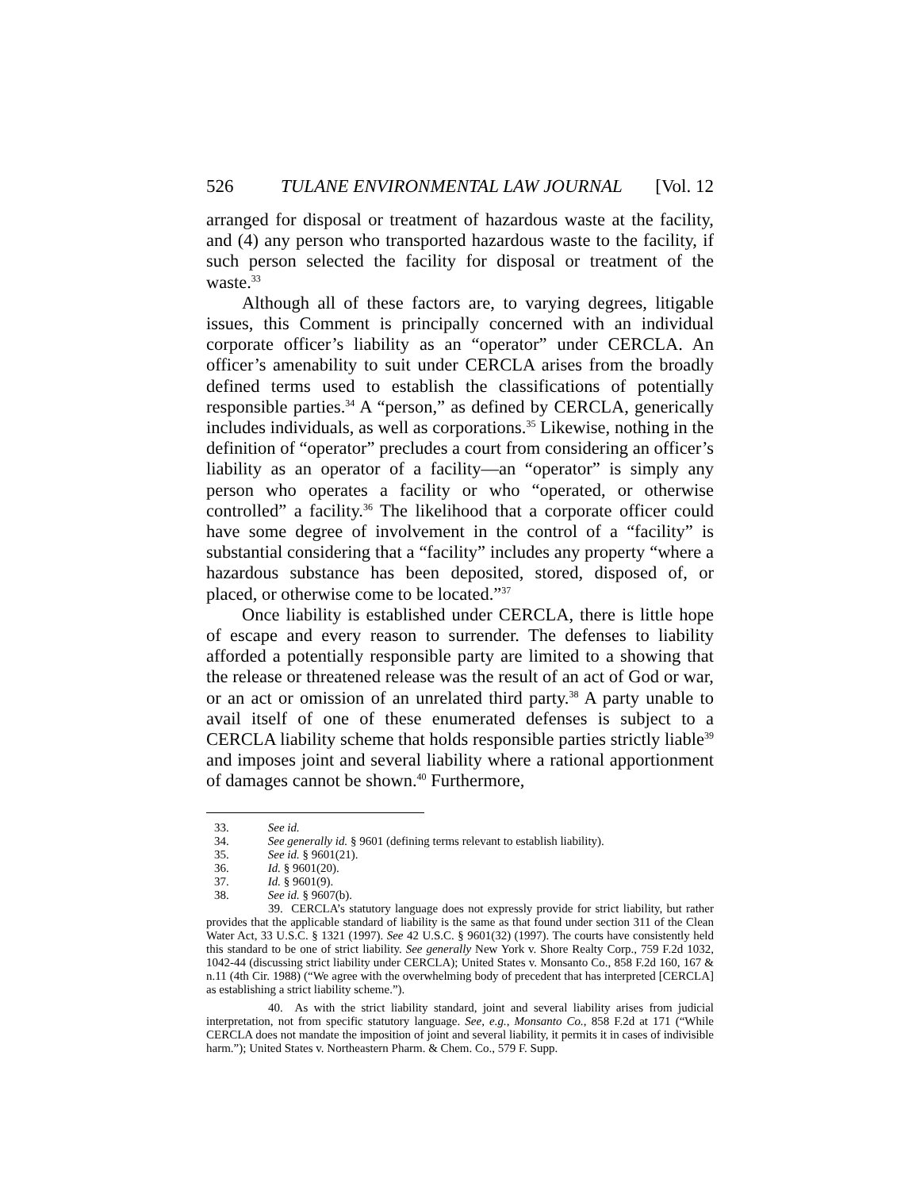526 TULANE ENVIRONMENTAL LAW JOURNAL [Vol. 12
arranged for disposal or treatment of hazardous waste at the facility, and (4) any person who transported hazardous waste to the facility, if such person selected the facility for disposal or treatment of the waste.<sup>33</sup>
Although all of these factors are, to varying degrees, litigable issues, this Comment is principally concerned with an individual corporate officer’s liability as an “operator” under CERCLA. An officer’s amenability to suit under CERCLA arises from the broadly defined terms used to establish the classifications of potentially responsible parties.<sup>34</sup> A “person,” as defined by CERCLA, generically includes individuals, as well as corporations.<sup>35</sup> Likewise, nothing in the definition of “operator” precludes a court from considering an officer’s liability as an operator of a facility—an “operator” is simply any person who operates a facility or who “operated, or otherwise controlled” a facility.<sup>36</sup> The likelihood that a corporate officer could have some degree of involvement in the control of a “facility” is substantial considering that a “facility” includes any property “where a hazardous substance has been deposited, stored, disposed of, or placed, or otherwise come to be located.”<sup>37</sup>
Once liability is established under CERCLA, there is little hope of escape and every reason to surrender. The defenses to liability afforded a potentially responsible party are limited to a showing that the release or threatened release was the result of an act of God or war, or an act or omission of an unrelated third party.<sup>38</sup> A party unable to avail itself of one of these enumerated defenses is subject to a CERCLA liability scheme that holds responsible parties strictly liable<sup>39</sup> and imposes joint and several liability where a rational apportionment of damages cannot be shown.<sup>40</sup> Furthermore,
33. See id.
34. See generally id. § 9601 (defining terms relevant to establish liability).
35. See id. § 9601(21).
36. Id. § 9601(20).
37. Id. § 9601(9).
38. See id. § 9607(b).
39. CERCLA’s statutory language does not expressly provide for strict liability, but rather provides that the applicable standard of liability is the same as that found under section 311 of the Clean Water Act, 33 U.S.C. § 1321 (1997). See 42 U.S.C. § 9601(32) (1997). The courts have consistently held this standard to be one of strict liability. See generally New York v. Shore Realty Corp., 759 F.2d 1032, 1042-44 (discussing strict liability under CERCLA); United States v. Monsanto Co., 858 F.2d 160, 167 & n.11 (4th Cir. 1988) (“We agree with the overwhelming body of precedent that has interpreted [CERCLA] as establishing a strict liability scheme.”).
40. As with the strict liability standard, joint and several liability arises from judicial interpretation, not from specific statutory language. See, e.g., Monsanto Co., 858 F.2d at 171 (“While CERCLA does not mandate the imposition of joint and several liability, it permits it in cases of indivisible harm.”); United States v. Northeastern Pharm. & Chem. Co., 579 F. Supp.